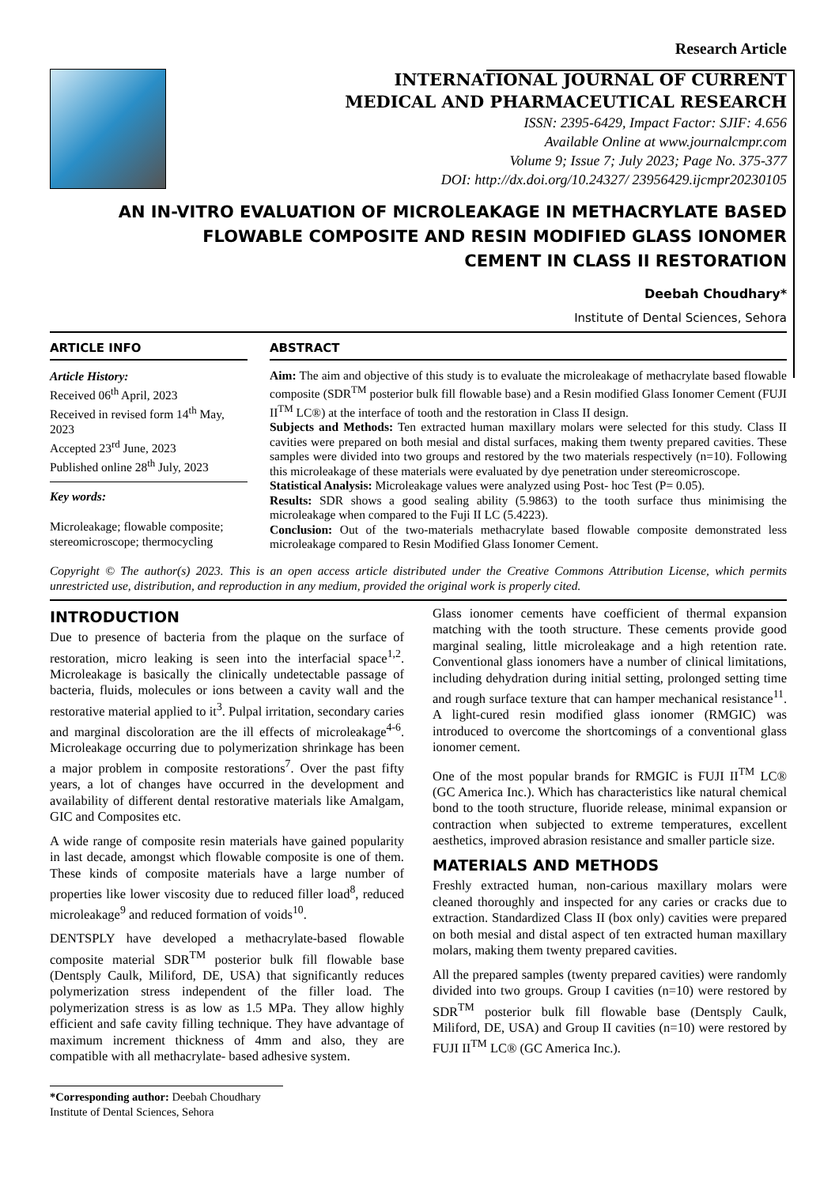Research Article
INTERNATIONAL JOURNAL OF CURRENT
MEDICAL AND PHARMACEUTICAL RESEARCH
ISSN: 2395-6429, Impact Factor: SJIF: 4.656
Available Online at www.journalcmpr.com
Volume 9; Issue 7; July 2023; Page No. 375-377
DOI: http://dx.doi.org/10.24327/ 23956429.ijcmpr20230105
AN IN-VITRO EVALUATION OF MICROLEAKAGE IN METHACRYLATE BASED
FLOWABLE COMPOSITE AND RESIN MODIFIED GLASS IONOMER
CEMENT IN CLASS II RESTORATION
Deebah Choudhary*
Institute of Dental Sciences, Sehora
ARTICLE INFO
Article History:
Received 06<sup>th</sup> April, 2023
Received in revised form 14<sup>th</sup> May, 2023
Accepted 23<sup>rd</sup> June, 2023
Published online 28<sup>th</sup> July, 2023
Key words:
Microleakage; flowable composite; stereomicroscope; thermocycling
ABSTRACT
Aim: The aim and objective of this study is to evaluate the microleakage of methacrylate based flowable composite (SDR<sup>TM</sup> posterior bulk fill flowable base) and a Resin modified Glass Ionomer Cement (FUJI II<sup>TM</sup> LC®) at the interface of tooth and the restoration in Class II design.
Subjects and Methods: Ten extracted human maxillary molars were selected for this study. Class II cavities were prepared on both mesial and distal surfaces, making them twenty prepared cavities. These samples were divided into two groups and restored by the two materials respectively (n=10). Following this microleakage of these materials were evaluated by dye penetration under stereomicroscope.
Statistical Analysis: Microleakage values were analyzed using Post- hoc Test (P= 0.05).
Results: SDR shows a good sealing ability (5.9863) to the tooth surface thus minimising the microleakage when compared to the Fuji II LC (5.4223).
Conclusion: Out of the two-materials methacrylate based flowable composite demonstrated less microleakage compared to Resin Modified Glass Ionomer Cement.
Copyright © The author(s) 2023. This is an open access article distributed under the Creative Commons Attribution License, which permits unrestricted use, distribution, and reproduction in any medium, provided the original work is properly cited.
INTRODUCTION
Due to presence of bacteria from the plaque on the surface of restoration, micro leaking is seen into the interfacial space<sup>1,2</sup>. Microleakage is basically the clinically undetectable passage of bacteria, fluids, molecules or ions between a cavity wall and the restorative material applied to it<sup>3</sup>. Pulpal irritation, secondary caries and marginal discoloration are the ill effects of microleakage<sup>4-6</sup>. Microleakage occurring due to polymerization shrinkage has been a major problem in composite restorations<sup>7</sup>. Over the past fifty years, a lot of changes have occurred in the development and availability of different dental restorative materials like Amalgam, GIC and Composites etc.
A wide range of composite resin materials have gained popularity in last decade, amongst which flowable composite is one of them. These kinds of composite materials have a large number of properties like lower viscosity due to reduced filler load<sup>8</sup>, reduced microleakage<sup>9</sup> and reduced formation of voids<sup>10</sup>.
DENTSPLY have developed a methacrylate-based flowable composite material SDR<sup>TM</sup> posterior bulk fill flowable base (Dentsply Caulk, Miliford, DE, USA) that significantly reduces polymerization stress independent of the filler load. The polymerization stress is as low as 1.5 MPa. They allow highly efficient and safe cavity filling technique. They have advantage of maximum increment thickness of 4mm and also, they are compatible with all methacrylate- based adhesive system.
*Corresponding author: Deebah Choudhary
Institute of Dental Sciences, Sehora
Glass ionomer cements have coefficient of thermal expansion matching with the tooth structure. These cements provide good marginal sealing, little microleakage and a high retention rate. Conventional glass ionomers have a number of clinical limitations, including dehydration during initial setting, prolonged setting time and rough surface texture that can hamper mechanical resistance<sup>11</sup>. A light-cured resin modified glass ionomer (RMGIC) was introduced to overcome the shortcomings of a conventional glass ionomer cement.
One of the most popular brands for RMGIC is FUJI II<sup>TM</sup> LC® (GC America Inc.). Which has characteristics like natural chemical bond to the tooth structure, fluoride release, minimal expansion or contraction when subjected to extreme temperatures, excellent aesthetics, improved abrasion resistance and smaller particle size.
MATERIALS AND METHODS
Freshly extracted human, non-carious maxillary molars were cleaned thoroughly and inspected for any caries or cracks due to extraction. Standardized Class II (box only) cavities were prepared on both mesial and distal aspect of ten extracted human maxillary molars, making them twenty prepared cavities.
All the prepared samples (twenty prepared cavities) were randomly divided into two groups. Group I cavities (n=10) were restored by SDR<sup>TM</sup> posterior bulk fill flowable base (Dentsply Caulk, Miliford, DE, USA) and Group II cavities (n=10) were restored by FUJI II<sup>TM</sup> LC® (GC America Inc.).